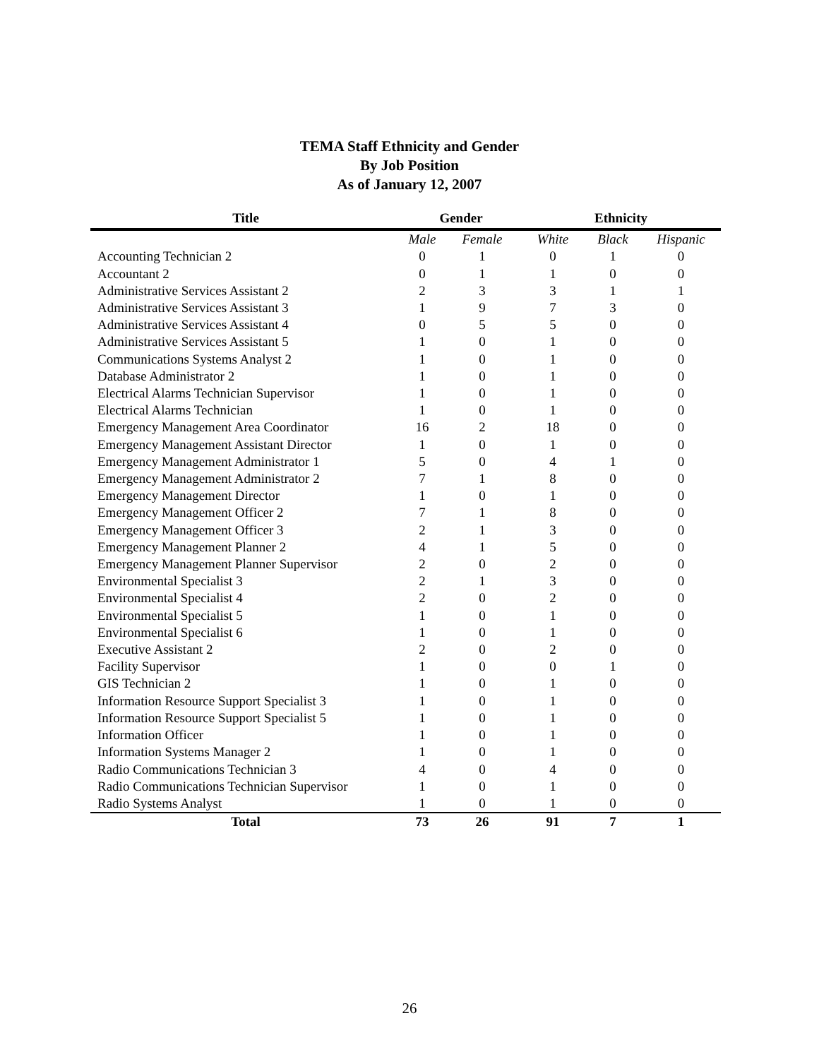TEMA Staff Ethnicity and Gender
By Job Position
As of January 12, 2007
| Title | Gender | | Ethnicity | | |
| --- | --- | --- | --- | --- | --- |
| | Male | Female | White | Black | Hispanic |
| Accounting Technician 2 | 0 | 1 | 0 | 1 | 0 |
| Accountant 2 | 0 | 1 | 1 | 0 | 0 |
| Administrative Services Assistant 2 | 2 | 3 | 3 | 1 | 1 |
| Administrative Services Assistant 3 | 1 | 9 | 7 | 3 | 0 |
| Administrative Services Assistant 4 | 0 | 5 | 5 | 0 | 0 |
| Administrative Services Assistant 5 | 1 | 0 | 1 | 0 | 0 |
| Communications Systems Analyst 2 | 1 | 0 | 1 | 0 | 0 |
| Database Administrator 2 | 1 | 0 | 1 | 0 | 0 |
| Electrical Alarms Technician Supervisor | 1 | 0 | 1 | 0 | 0 |
| Electrical Alarms Technician | 1 | 0 | 1 | 0 | 0 |
| Emergency Management Area Coordinator | 16 | 2 | 18 | 0 | 0 |
| Emergency Management Assistant Director | 1 | 0 | 1 | 0 | 0 |
| Emergency Management Administrator 1 | 5 | 0 | 4 | 1 | 0 |
| Emergency Management Administrator 2 | 7 | 1 | 8 | 0 | 0 |
| Emergency Management Director | 1 | 0 | 1 | 0 | 0 |
| Emergency Management Officer 2 | 7 | 1 | 8 | 0 | 0 |
| Emergency Management Officer 3 | 2 | 1 | 3 | 0 | 0 |
| Emergency Management Planner 2 | 4 | 1 | 5 | 0 | 0 |
| Emergency Management Planner Supervisor | 2 | 0 | 2 | 0 | 0 |
| Environmental Specialist 3 | 2 | 1 | 3 | 0 | 0 |
| Environmental Specialist 4 | 2 | 0 | 2 | 0 | 0 |
| Environmental Specialist 5 | 1 | 0 | 1 | 0 | 0 |
| Environmental Specialist 6 | 1 | 0 | 1 | 0 | 0 |
| Executive Assistant 2 | 2 | 0 | 2 | 0 | 0 |
| Facility Supervisor | 1 | 0 | 0 | 1 | 0 |
| GIS Technician 2 | 1 | 0 | 1 | 0 | 0 |
| Information Resource Support Specialist 3 | 1 | 0 | 1 | 0 | 0 |
| Information Resource Support Specialist 5 | 1 | 0 | 1 | 0 | 0 |
| Information Officer | 1 | 0 | 1 | 0 | 0 |
| Information Systems Manager 2 | 1 | 0 | 1 | 0 | 0 |
| Radio Communications Technician 3 | 4 | 0 | 4 | 0 | 0 |
| Radio Communications Technician Supervisor | 1 | 0 | 1 | 0 | 0 |
| Radio Systems Analyst | 1 | 0 | 1 | 0 | 0 |
| Total | 73 | 26 | 91 | 7 | 1 |
26